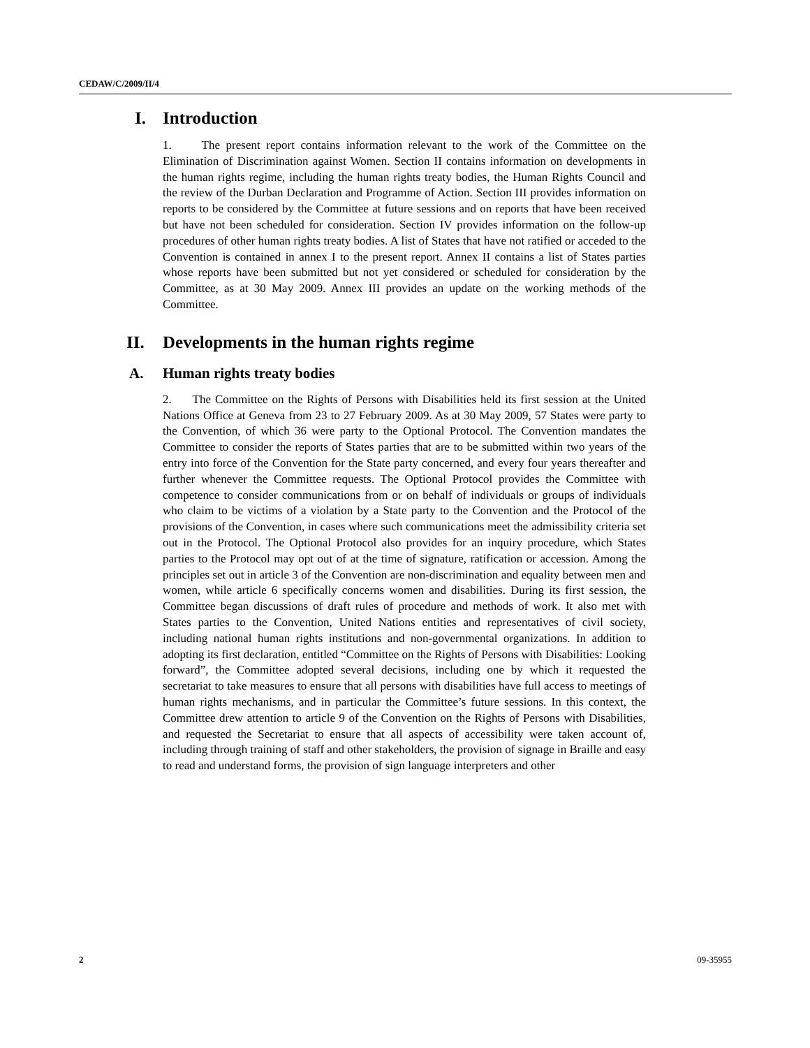CEDAW/C/2009/II/4
I. Introduction
1. The present report contains information relevant to the work of the Committee on the Elimination of Discrimination against Women. Section II contains information on developments in the human rights regime, including the human rights treaty bodies, the Human Rights Council and the review of the Durban Declaration and Programme of Action. Section III provides information on reports to be considered by the Committee at future sessions and on reports that have been received but have not been scheduled for consideration. Section IV provides information on the follow-up procedures of other human rights treaty bodies. A list of States that have not ratified or acceded to the Convention is contained in annex I to the present report. Annex II contains a list of States parties whose reports have been submitted but not yet considered or scheduled for consideration by the Committee, as at 30 May 2009. Annex III provides an update on the working methods of the Committee.
II. Developments in the human rights regime
A. Human rights treaty bodies
2. The Committee on the Rights of Persons with Disabilities held its first session at the United Nations Office at Geneva from 23 to 27 February 2009. As at 30 May 2009, 57 States were party to the Convention, of which 36 were party to the Optional Protocol. The Convention mandates the Committee to consider the reports of States parties that are to be submitted within two years of the entry into force of the Convention for the State party concerned, and every four years thereafter and further whenever the Committee requests. The Optional Protocol provides the Committee with competence to consider communications from or on behalf of individuals or groups of individuals who claim to be victims of a violation by a State party to the Convention and the Protocol of the provisions of the Convention, in cases where such communications meet the admissibility criteria set out in the Protocol. The Optional Protocol also provides for an inquiry procedure, which States parties to the Protocol may opt out of at the time of signature, ratification or accession. Among the principles set out in article 3 of the Convention are non-discrimination and equality between men and women, while article 6 specifically concerns women and disabilities. During its first session, the Committee began discussions of draft rules of procedure and methods of work. It also met with States parties to the Convention, United Nations entities and representatives of civil society, including national human rights institutions and non-governmental organizations. In addition to adopting its first declaration, entitled “Committee on the Rights of Persons with Disabilities: Looking forward”, the Committee adopted several decisions, including one by which it requested the secretariat to take measures to ensure that all persons with disabilities have full access to meetings of human rights mechanisms, and in particular the Committee’s future sessions. In this context, the Committee drew attention to article 9 of the Convention on the Rights of Persons with Disabilities, and requested the Secretariat to ensure that all aspects of accessibility were taken account of, including through training of staff and other stakeholders, the provision of signage in Braille and easy to read and understand forms, the provision of sign language interpreters and other
2 09-35955